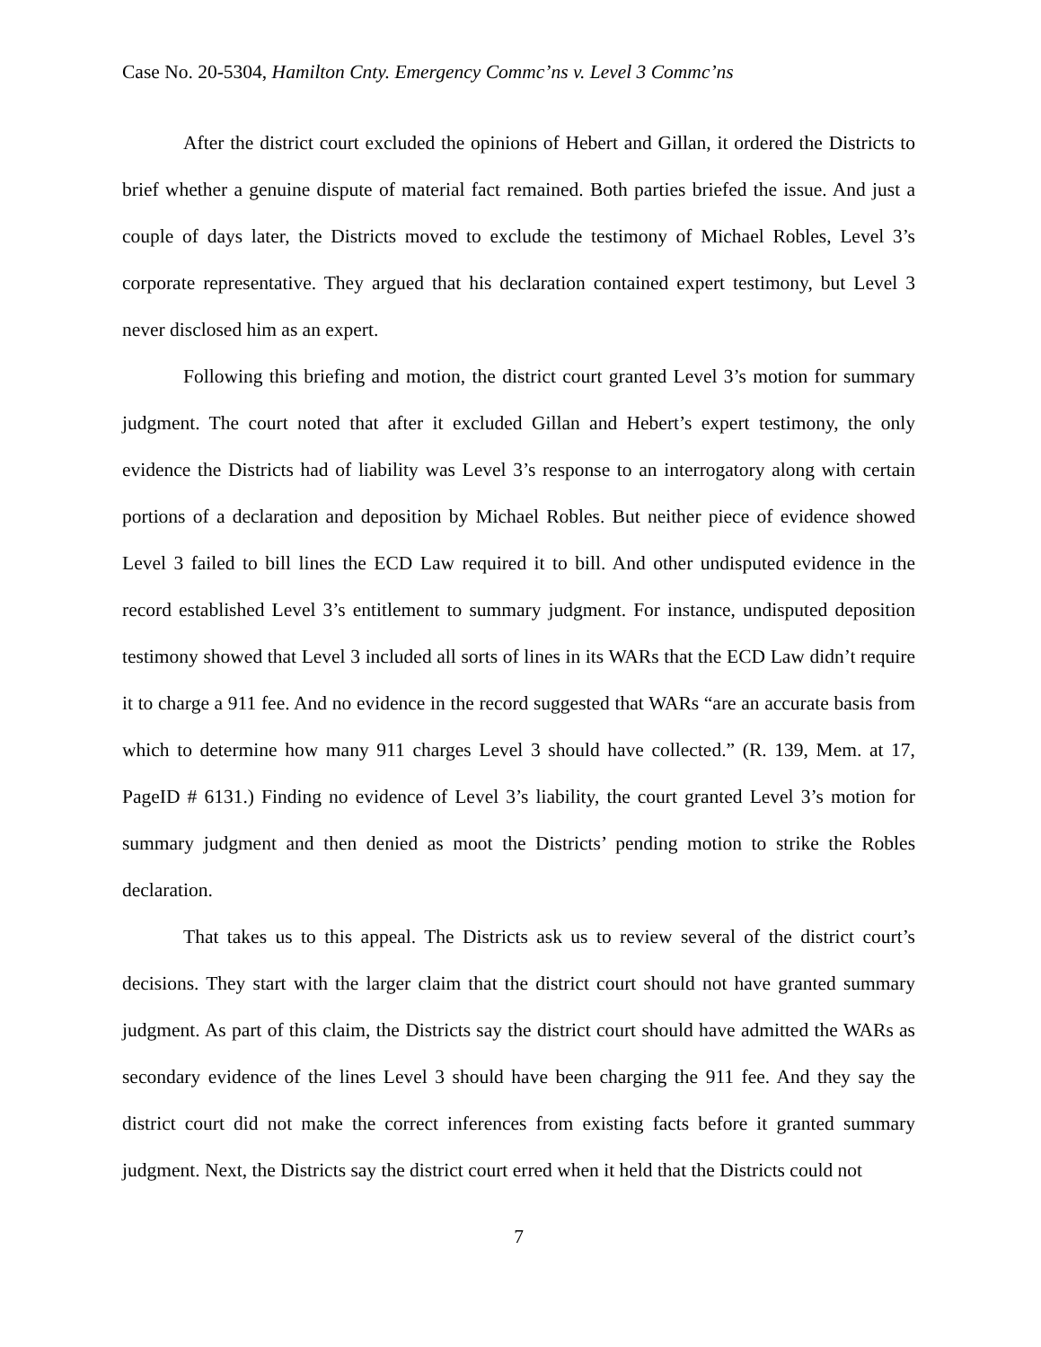Case No. 20-5304, Hamilton Cnty. Emergency Commc’ns v. Level 3 Commc’ns
After the district court excluded the opinions of Hebert and Gillan, it ordered the Districts to brief whether a genuine dispute of material fact remained. Both parties briefed the issue. And just a couple of days later, the Districts moved to exclude the testimony of Michael Robles, Level 3’s corporate representative. They argued that his declaration contained expert testimony, but Level 3 never disclosed him as an expert.
Following this briefing and motion, the district court granted Level 3’s motion for summary judgment. The court noted that after it excluded Gillan and Hebert’s expert testimony, the only evidence the Districts had of liability was Level 3’s response to an interrogatory along with certain portions of a declaration and deposition by Michael Robles. But neither piece of evidence showed Level 3 failed to bill lines the ECD Law required it to bill. And other undisputed evidence in the record established Level 3’s entitlement to summary judgment. For instance, undisputed deposition testimony showed that Level 3 included all sorts of lines in its WARs that the ECD Law didn’t require it to charge a 911 fee. And no evidence in the record suggested that WARs “are an accurate basis from which to determine how many 911 charges Level 3 should have collected.” (R. 139, Mem. at 17, PageID # 6131.) Finding no evidence of Level 3’s liability, the court granted Level 3’s motion for summary judgment and then denied as moot the Districts’ pending motion to strike the Robles declaration.
That takes us to this appeal. The Districts ask us to review several of the district court’s decisions. They start with the larger claim that the district court should not have granted summary judgment. As part of this claim, the Districts say the district court should have admitted the WARs as secondary evidence of the lines Level 3 should have been charging the 911 fee. And they say the district court did not make the correct inferences from existing facts before it granted summary judgment. Next, the Districts say the district court erred when it held that the Districts could not
7